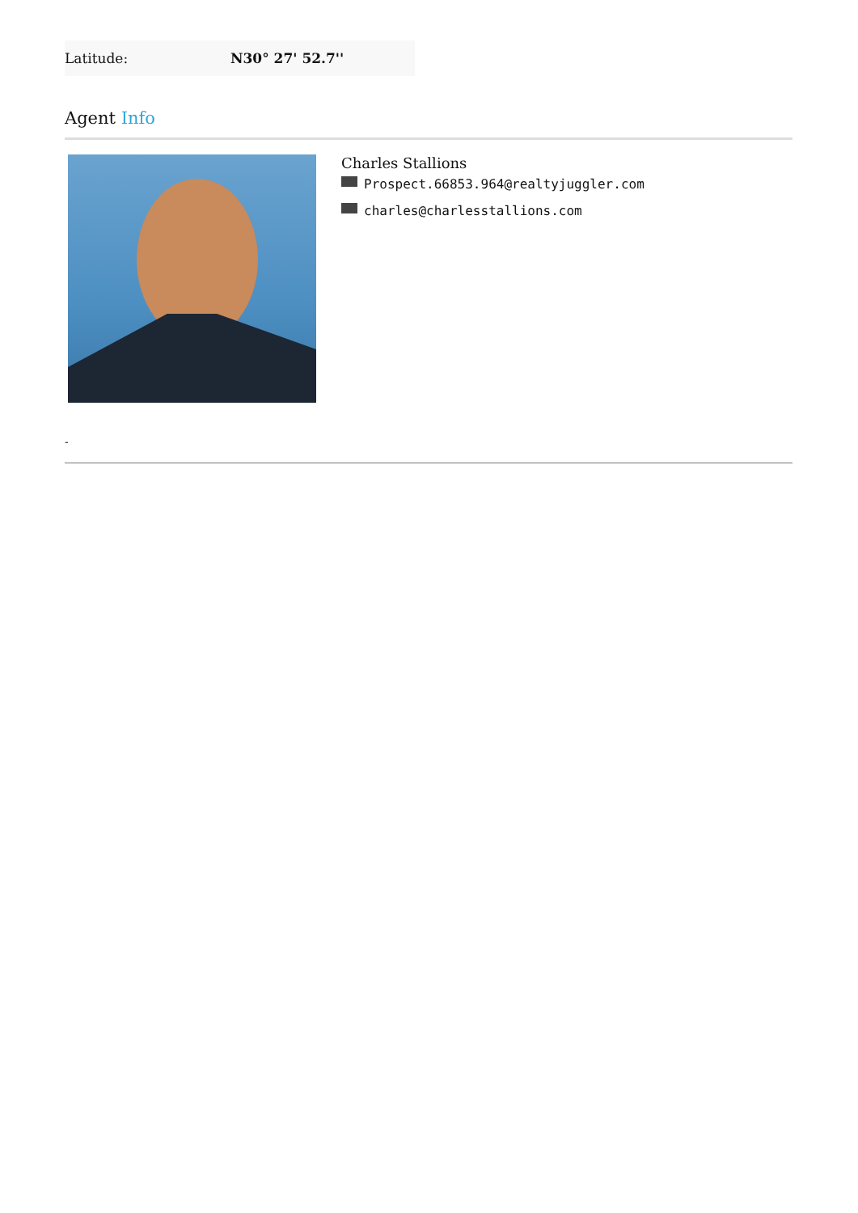| Latitude: | N30° 27' 52.7'' |
Agent Info
Charles Stallions
Prospect.66853.964@realtyjuggler.com
charles@charlesstallions.com
-